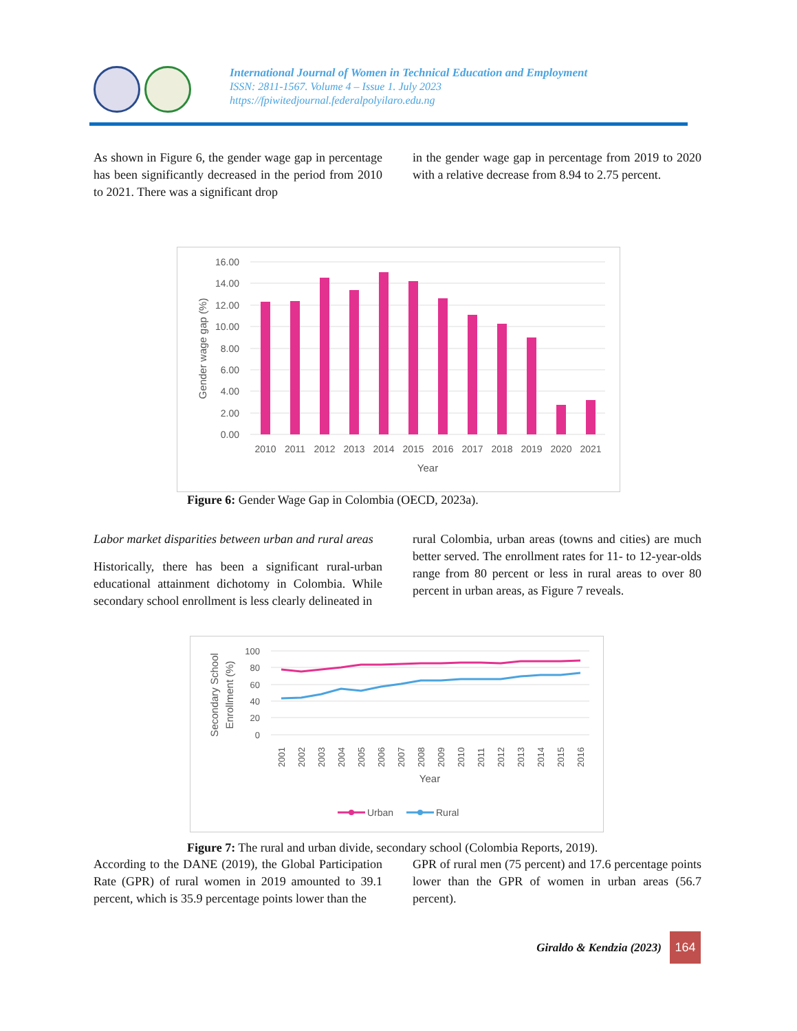International Journal of Women in Technical Education and Employment
ISSN: 2811-1567. Volume 4 – Issue 1. July 2023
https://fpiwitedjournal.federalpolyilaro.edu.ng
As shown in Figure 6, the gender wage gap in percentage has been significantly decreased in the period from 2010 to 2021. There was a significant drop
in the gender wage gap in percentage from 2019 to 2020 with a relative decrease from 8.94 to 2.75 percent.
16.00
14.00
12.00
10.00
8.00
6.00
4.00
2.00
0.00
2010
2011
2012
2013
2014
2015
2016
2017
2018
2019
2020
2021
Year
Gender wage gap (%)
Figure 6: Gender Wage Gap in Colombia (OECD, 2023a).
Labor market disparities between urban and rural areas
Historically, there has been a significant rural-urban educational attainment dichotomy in Colombia. While secondary school enrollment is less clearly delineated in
rural Colombia, urban areas (towns and cities) are much better served. The enrollment rates for 11- to 12-year-olds range from 80 percent or less in rural areas to over 80 percent in urban areas, as Figure 7 reveals.
100
80
60
40
20
0
2001
2002
2003
2004
2005
2006
2007
2008
2009
2010
2011
2012
2013
2014
2015
2016
Year
Secondary School
Enrollment (%)
Urban
Rural
Figure 7: The rural and urban divide, secondary school (Colombia Reports, 2019).
According to the DANE (2019), the Global Participation Rate (GPR) of rural women in 2019 amounted to 39.1 percent, which is 35.9 percentage points lower than the
GPR of rural men (75 percent) and 17.6 percentage points lower than the GPR of women in urban areas (56.7 percent).
Giraldo & Kendzia (2023)
164